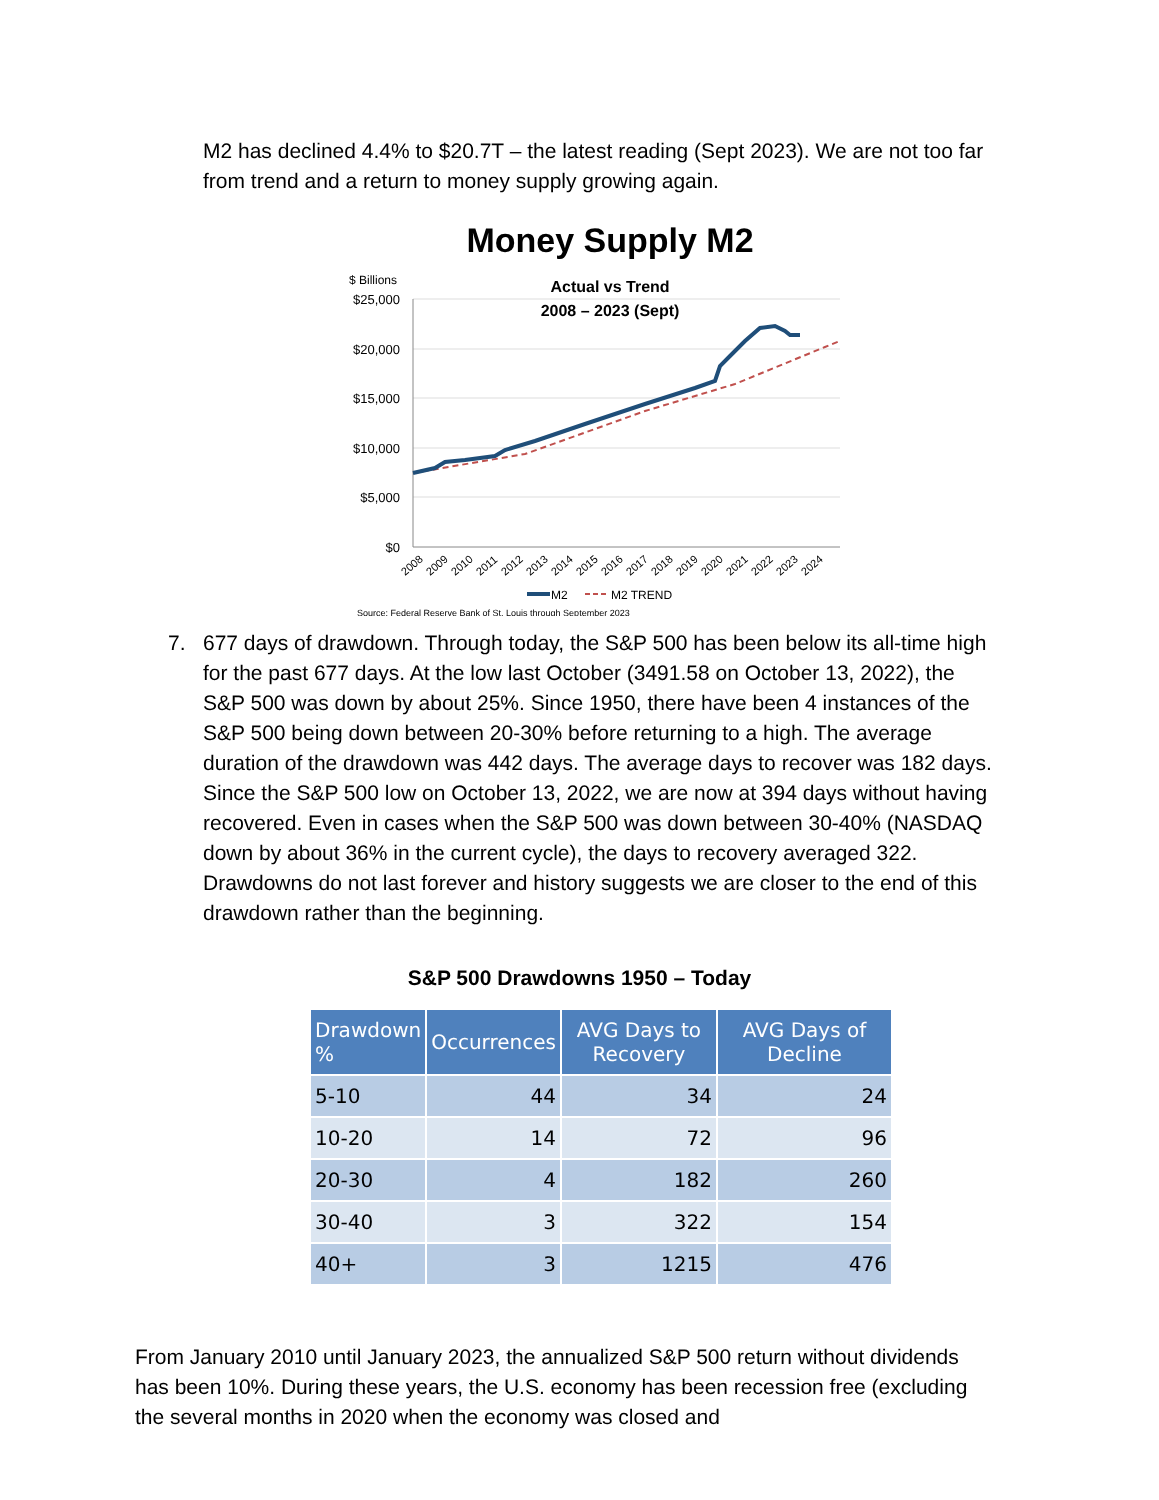M2 has declined 4.4% to $20.7T – the latest reading (Sept 2023). We are not too far from trend and a return to money supply growing again.
Money Supply M2
$ Billions
Actual vs Trend
2008 – 2023 (Sept)
$25,000
$20,000
$15,000
$10,000
$5,000
$0
2008
2009
2010
2011
2012
2013
2014
2015
2016
2017
2018
2019
2020
2021
2022
2023
2024
M2
M2 TREND
Source: Federal Reserve Bank of St. Louis through September 2023
7. 677 days of drawdown. Through today, the S&P 500 has been below its all-time high for the past 677 days. At the low last October (3491.58 on October 13, 2022), the S&P 500 was down by about 25%. Since 1950, there have been 4 instances of the S&P 500 being down between 20-30% before returning to a high. The average duration of the drawdown was 442 days. The average days to recover was 182 days. Since the S&P 500 low on October 13, 2022, we are now at 394 days without having recovered. Even in cases when the S&P 500 was down between 30-40% (NASDAQ down by about 36% in the current cycle), the days to recovery averaged 322. Drawdowns do not last forever and history suggests we are closer to the end of this drawdown rather than the beginning.
S&P 500 Drawdowns 1950 – Today
| Drawdown % | Occurrences | AVG Days to Recovery | AVG Days of Decline |
| --- | --- | --- | --- |
| 5-10 | 44 | 34 | 24 |
| 10-20 | 14 | 72 | 96 |
| 20-30 | 4 | 182 | 260 |
| 30-40 | 3 | 322 | 154 |
| 40+ | 3 | 1215 | 476 |
From January 2010 until January 2023, the annualized S&P 500 return without dividends has been 10%. During these years, the U.S. economy has been recession free (excluding the several months in 2020 when the economy was closed and